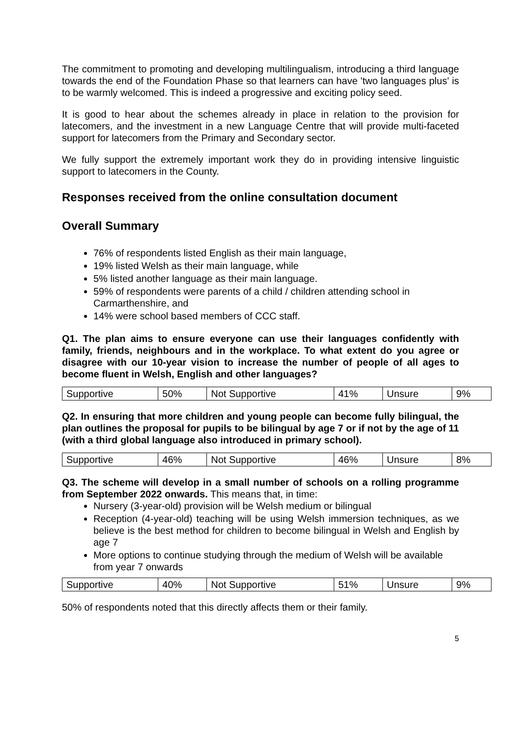The commitment to promoting and developing multilingualism, introducing a third language towards the end of the Foundation Phase so that learners can have 'two languages plus' is to be warmly welcomed. This is indeed a progressive and exciting policy seed.
It is good to hear about the schemes already in place in relation to the provision for latecomers, and the investment in a new Language Centre that will provide multi-faceted support for latecomers from the Primary and Secondary sector.
We fully support the extremely important work they do in providing intensive linguistic support to latecomers in the County.
Responses received from the online consultation document
Overall Summary
76% of respondents listed English as their main language,
19% listed Welsh as their main language, while
5% listed another language as their main language.
59% of respondents were parents of a child / children attending school in Carmarthenshire, and
14% were school based members of CCC staff.
Q1. The plan aims to ensure everyone can use their languages confidently with family, friends, neighbours and in the workplace. To what extent do you agree or disagree with our 10-year vision to increase the number of people of all ages to become fluent in Welsh, English and other languages?
| Supportive | 50% | Not Supportive | 41% | Unsure | 9% |
Q2. In ensuring that more children and young people can become fully bilingual, the plan outlines the proposal for pupils to be bilingual by age 7 or if not by the age of 11 (with a third global language also introduced in primary school).
| Supportive | 46% | Not Supportive | 46% | Unsure | 8% |
Q3. The scheme will develop in a small number of schools on a rolling programme from September 2022 onwards. This means that, in time:
Nursery (3-year-old) provision will be Welsh medium or bilingual
Reception (4-year-old) teaching will be using Welsh immersion techniques, as we believe is the best method for children to become bilingual in Welsh and English by age 7
More options to continue studying through the medium of Welsh will be available from year 7 onwards
| Supportive | 40% | Not Supportive | 51% | Unsure | 9% |
50% of respondents noted that this directly affects them or their family.
5